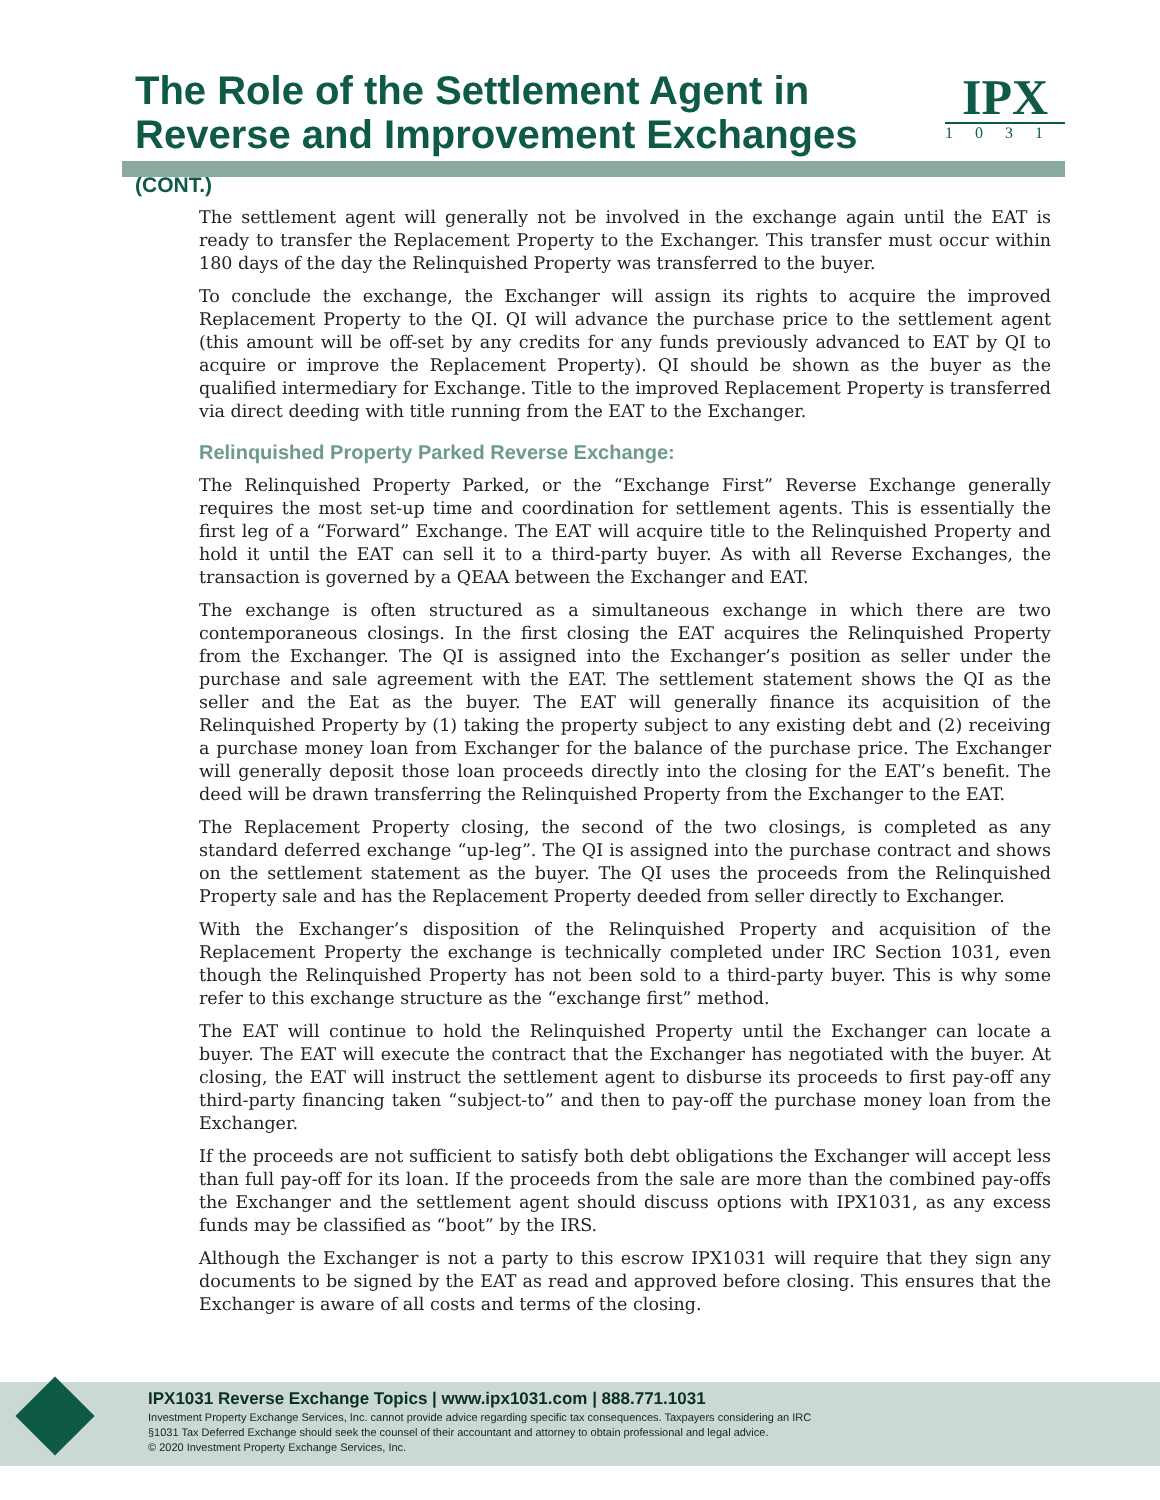The Role of the Settlement Agent in
Reverse and Improvement Exchanges (CONT.)
IPX
1031
The settlement agent will generally not be involved in the exchange again until the EAT is ready to transfer the Replacement Property to the Exchanger. This transfer must occur within 180 days of the day the Relinquished Property was transferred to the buyer.
To conclude the exchange, the Exchanger will assign its rights to acquire the improved Replacement Property to the QI. QI will advance the purchase price to the settlement agent (this amount will be off-set by any credits for any funds previously advanced to EAT by QI to acquire or improve the Replacement Property). QI should be shown as the buyer as the qualified intermediary for Exchange. Title to the improved Replacement Property is transferred via direct deeding with title running from the EAT to the Exchanger.
Relinquished Property Parked Reverse Exchange:
The Relinquished Property Parked, or the “Exchange First” Reverse Exchange generally requires the most set-up time and coordination for settlement agents. This is essentially the first leg of a “Forward” Exchange. The EAT will acquire title to the Relinquished Property and hold it until the EAT can sell it to a third-party buyer. As with all Reverse Exchanges, the transaction is governed by a QEAA between the Exchanger and EAT.
The exchange is often structured as a simultaneous exchange in which there are two contemporaneous closings. In the first closing the EAT acquires the Relinquished Property from the Exchanger. The QI is assigned into the Exchanger’s position as seller under the purchase and sale agreement with the EAT. The settlement statement shows the QI as the seller and the Eat as the buyer. The EAT will generally finance its acquisition of the Relinquished Property by (1) taking the property subject to any existing debt and (2) receiving a purchase money loan from Exchanger for the balance of the purchase price. The Exchanger will generally deposit those loan proceeds directly into the closing for the EAT’s benefit. The deed will be drawn transferring the Relinquished Property from the Exchanger to the EAT.
The Replacement Property closing, the second of the two closings, is completed as any standard deferred exchange “up-leg”. The QI is assigned into the purchase contract and shows on the settlement statement as the buyer. The QI uses the proceeds from the Relinquished Property sale and has the Replacement Property deeded from seller directly to Exchanger.
With the Exchanger’s disposition of the Relinquished Property and acquisition of the Replacement Property the exchange is technically completed under IRC Section 1031, even though the Relinquished Property has not been sold to a third-party buyer. This is why some refer to this exchange structure as the “exchange first” method.
The EAT will continue to hold the Relinquished Property until the Exchanger can locate a buyer. The EAT will execute the contract that the Exchanger has negotiated with the buyer. At closing, the EAT will instruct the settlement agent to disburse its proceeds to first pay-off any third-party financing taken “subject-to” and then to pay-off the purchase money loan from the Exchanger.
If the proceeds are not sufficient to satisfy both debt obligations the Exchanger will accept less than full pay-off for its loan. If the proceeds from the sale are more than the combined pay-offs the Exchanger and the settlement agent should discuss options with IPX1031, as any excess funds may be classified as “boot” by the IRS.
Although the Exchanger is not a party to this escrow IPX1031 will require that they sign any documents to be signed by the EAT as read and approved before closing. This ensures that the Exchanger is aware of all costs and terms of the closing.
IPX1031 Reverse Exchange Topics | www.ipx1031.com | 888.771.1031
Investment Property Exchange Services, Inc. cannot provide advice regarding specific tax consequences. Taxpayers considering an IRC
§1031 Tax Deferred Exchange should seek the counsel of their accountant and attorney to obtain professional and legal advice.
© 2020 Investment Property Exchange Services, Inc.